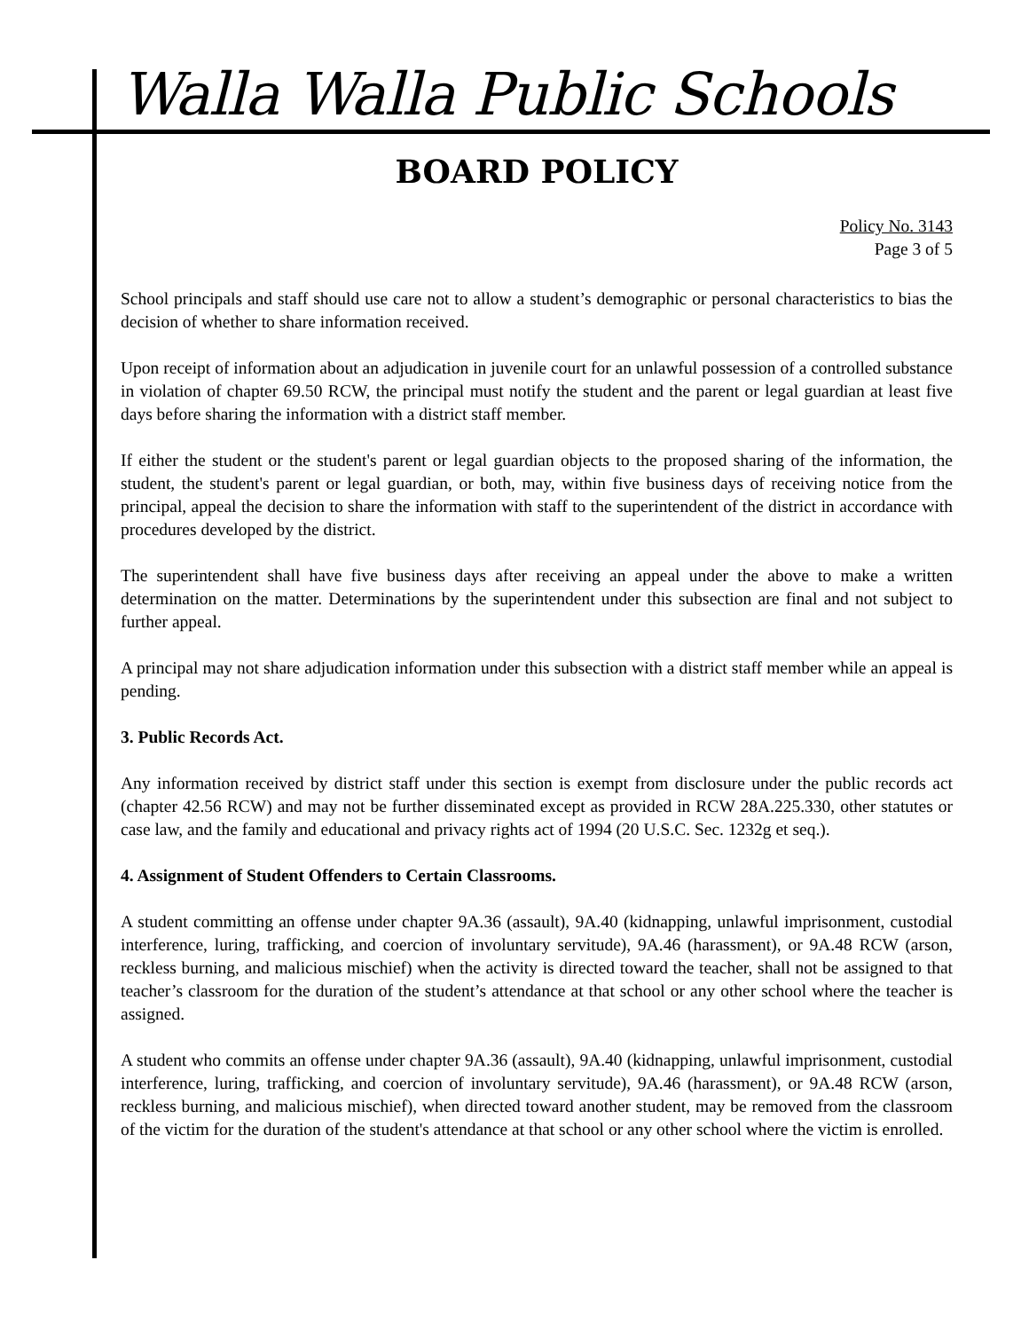Walla Walla Public Schools
BOARD POLICY
Policy No. 3143
Page 3 of 5
School principals and staff should use care not to allow a student’s demographic or personal characteristics to bias the decision of whether to share information received.
Upon receipt of information about an adjudication in juvenile court for an unlawful possession of a controlled substance in violation of chapter 69.50 RCW, the principal must notify the student and the parent or legal guardian at least five days before sharing the information with a district staff member.
If either the student or the student's parent or legal guardian objects to the proposed sharing of the information, the student, the student's parent or legal guardian, or both, may, within five business days of receiving notice from the principal, appeal the decision to share the information with staff to the superintendent of the district in accordance with procedures developed by the district.
The superintendent shall have five business days after receiving an appeal under the above to make a written determination on the matter. Determinations by the superintendent under this subsection are final and not subject to further appeal.
A principal may not share adjudication information under this subsection with a district staff member while an appeal is pending.
3. Public Records Act.
Any information received by district staff under this section is exempt from disclosure under the public records act (chapter 42.56 RCW) and may not be further disseminated except as provided in RCW 28A.225.330, other statutes or case law, and the family and educational and privacy rights act of 1994 (20 U.S.C. Sec. 1232g et seq.).
4. Assignment of Student Offenders to Certain Classrooms.
A student committing an offense under chapter 9A.36 (assault), 9A.40 (kidnapping, unlawful imprisonment, custodial interference, luring, trafficking, and coercion of involuntary servitude), 9A.46 (harassment), or 9A.48 RCW (arson, reckless burning, and malicious mischief) when the activity is directed toward the teacher, shall not be assigned to that teacher’s classroom for the duration of the student’s attendance at that school or any other school where the teacher is assigned.
A student who commits an offense under chapter 9A.36 (assault), 9A.40 (kidnapping, unlawful imprisonment, custodial interference, luring, trafficking, and coercion of involuntary servitude), 9A.46 (harassment), or 9A.48 RCW (arson, reckless burning, and malicious mischief), when directed toward another student, may be removed from the classroom of the victim for the duration of the student's attendance at that school or any other school where the victim is enrolled.